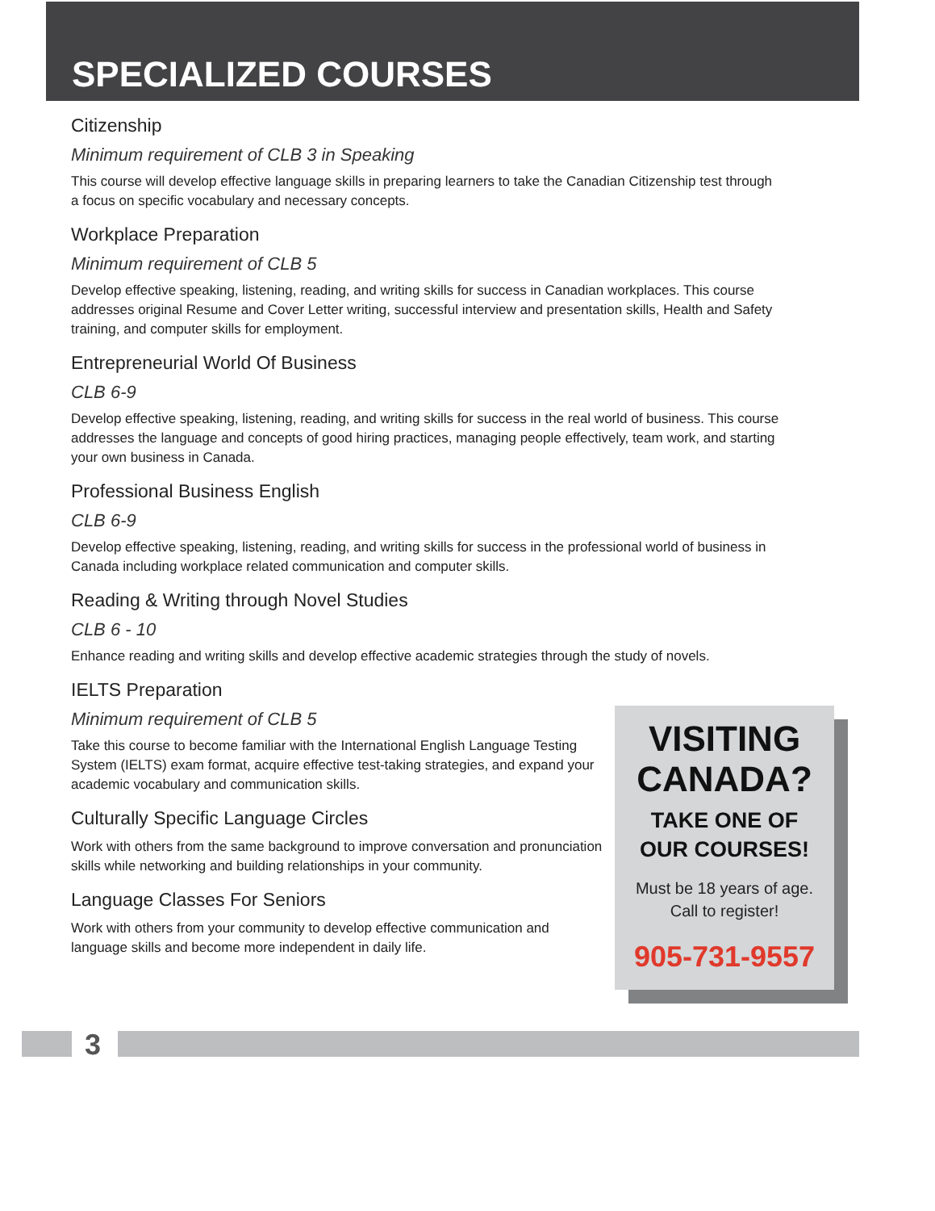SPECIALIZED COURSES
Citizenship
Minimum requirement of CLB 3 in Speaking
This course will develop effective language skills in preparing learners to take the Canadian Citizenship test through a focus on specific vocabulary and necessary concepts.
Workplace Preparation
Minimum requirement of CLB 5
Develop effective speaking, listening, reading, and writing skills for success in Canadian workplaces. This course addresses original Resume and Cover Letter writing, successful interview and presentation skills, Health and Safety training, and computer skills for employment.
Entrepreneurial World Of Business
CLB 6-9
Develop effective speaking, listening, reading, and writing skills for success in the real world of business. This course addresses the language and concepts of good hiring practices, managing people effectively, team work, and starting your own business in Canada.
Professional Business English
CLB 6-9
Develop effective speaking, listening, reading, and writing skills for success in the professional world of business in Canada including workplace related communication and computer skills.
Reading & Writing through Novel Studies
CLB 6 - 10
Enhance reading and writing skills and develop effective academic strategies through the study of novels.
IELTS Preparation
Minimum requirement of CLB 5
Take this course to become familiar with the International English Language Testing System (IELTS) exam format, acquire effective test-taking strategies, and expand your academic vocabulary and communication skills.
Culturally Specific Language Circles
Work with others from the same background to improve conversation and pronunciation skills while networking and building relationships in your community.
Language Classes For Seniors
Work with others from your community to develop effective communication and language skills and become more independent in daily life.
VISITING
CANADA?
TAKE ONE OF
OUR COURSES!
Must be 18 years of age.
Call to register!
905-731-9557
3